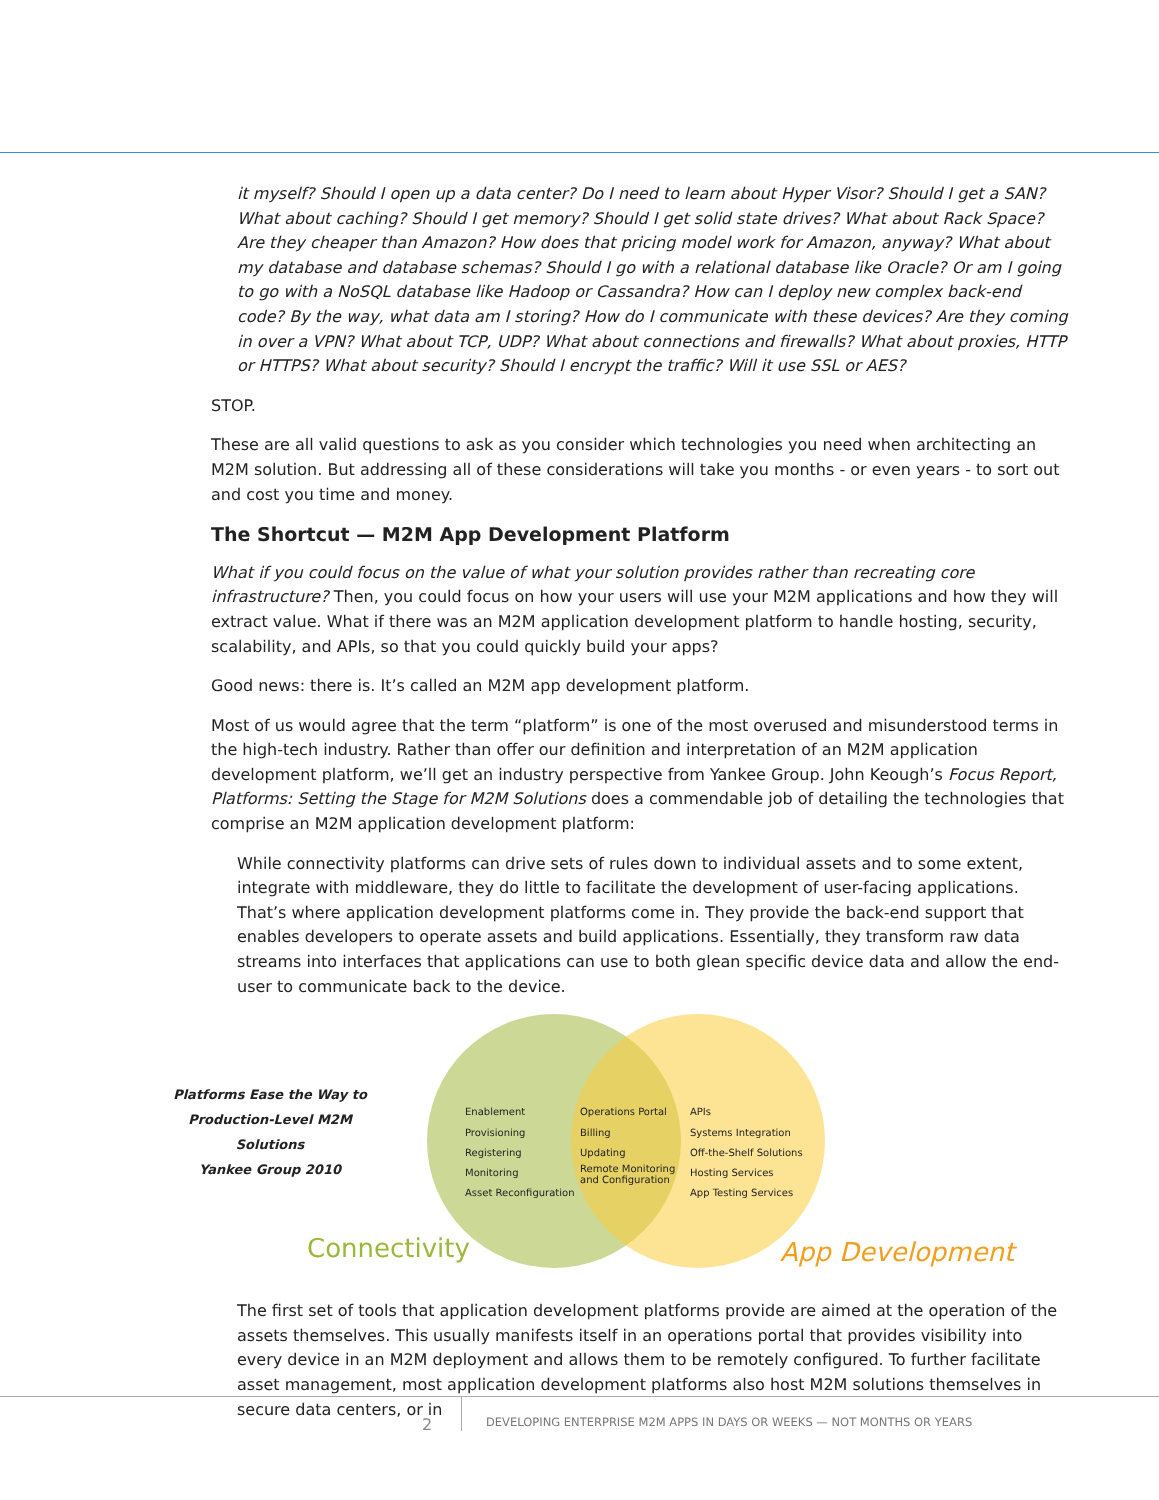it myself? Should I open up a data center? Do I need to learn about Hyper Visor? Should I get a SAN? What about caching? Should I get memory? Should I get solid state drives? What about Rack Space? Are they cheaper than Amazon? How does that pricing model work for Amazon, anyway? What about my database and database schemas? Should I go with a relational database like Oracle? Or am I going to go with a NoSQL database like Hadoop or Cassandra? How can I deploy new complex back-end code? By the way, what data am I storing? How do I communicate with these devices? Are they coming in over a VPN? What about TCP, UDP? What about connections and firewalls? What about proxies, HTTP or HTTPS? What about security? Should I encrypt the traffic? Will it use SSL or AES?
STOP.
These are all valid questions to ask as you consider which technologies you need when architecting an M2M solution. But addressing all of these considerations will take you months - or even years - to sort out and cost you time and money.
The Shortcut — M2M App Development Platform
What if you could focus on the value of what your solution provides rather than recreating core infrastructure? Then, you could focus on how your users will use your M2M applications and how they will extract value. What if there was an M2M application development platform to handle hosting, security, scalability, and APIs, so that you could quickly build your apps?
Good news: there is. It’s called an M2M app development platform.
Most of us would agree that the term “platform” is one of the most overused and misunderstood terms in the high-tech industry. Rather than offer our definition and interpretation of an M2M application development platform, we’ll get an industry perspective from Yankee Group. John Keough’s Focus Report, Platforms: Setting the Stage for M2M Solutions does a commendable job of detailing the technologies that comprise an M2M application development platform:
While connectivity platforms can drive sets of rules down to individual assets and to some extent, integrate with middleware, they do little to facilitate the development of user-facing applications. That’s where application development platforms come in. They provide the back-end support that enables developers to operate assets and build applications. Essentially, they transform raw data streams into interfaces that applications can use to both glean specific device data and allow the end-user to communicate back to the device.
Platforms Ease the Way to
Production-Level M2M Solutions
Yankee Group 2010
Enablement
Provisioning
Registering
Monitoring
Asset Reconfiguration
Operations Portal
Billing
Updating
Remote Monitoring
and Configuration
APIs
Systems Integration
Off-the-Shelf Solutions
Hosting Services
App Testing Services
Connectivity App Development
The first set of tools that application development platforms provide are aimed at the operation of the assets themselves. This usually manifests itself in an operations portal that provides visibility into every device in an M2M deployment and allows them to be remotely configured. To further facilitate asset management, most application development platforms also host M2M solutions themselves in secure data centers, or in
2
DEVELOPING ENTERPRISE M2M APPS IN DAYS OR WEEKS — NOT MONTHS OR YEARS